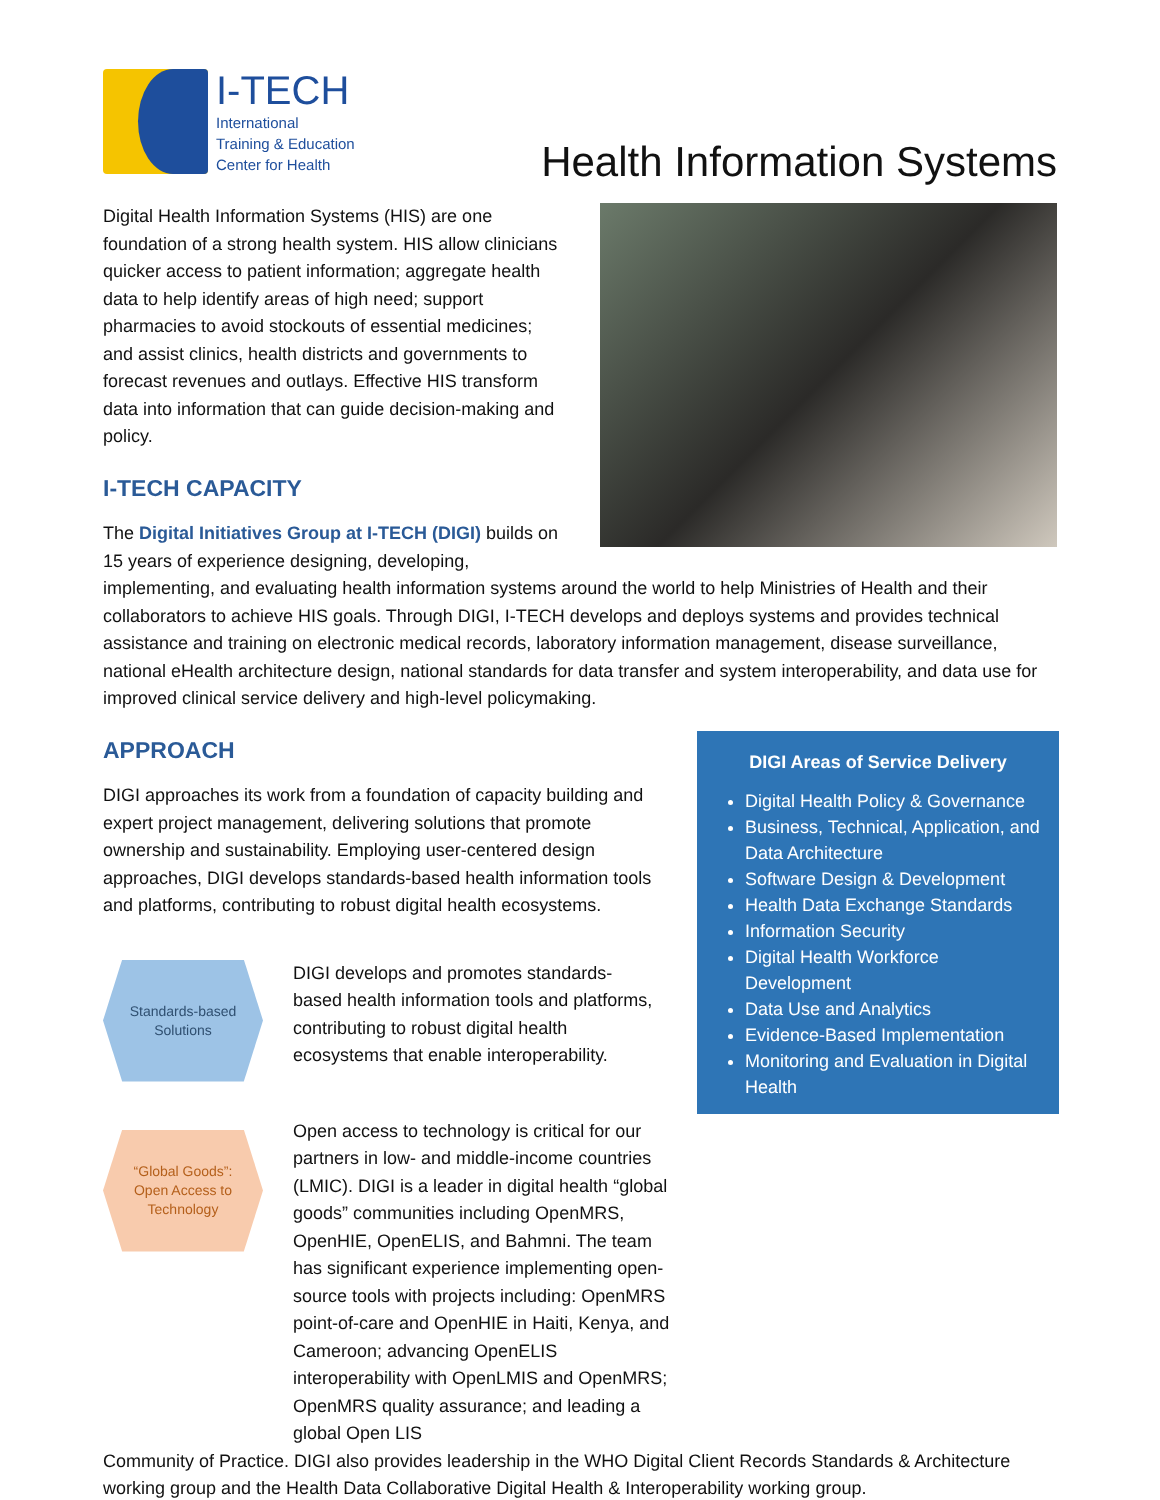I-TECH
International
Training & Education
Center for Health
Health Information Systems
Digital Health Information Systems (HIS) are one foundation of a strong health system. HIS allow clinicians quicker access to patient information; aggregate health data to help identify areas of high need; support pharmacies to avoid stockouts of essential medicines; and assist clinics, health districts and governments to forecast revenues and outlays. Effective HIS transform data into information that can guide decision-making and policy.
I-TECH CAPACITY
The Digital Initiatives Group at I-TECH (DIGI) builds on 15 years of experience designing, developing, implementing, and evaluating health information systems around the world to help Ministries of Health and their collaborators to achieve HIS goals. Through DIGI, I-TECH develops and deploys systems and provides technical assistance and training on electronic medical records, laboratory information management, disease surveillance, national eHealth architecture design, national standards for data transfer and system interoperability, and data use for improved clinical service delivery and high-level policymaking.
DIGI Areas of Service Delivery
Digital Health Policy & Governance
Business, Technical, Application, and Data Architecture
Software Design & Development
Health Data Exchange Standards
Information Security
Digital Health Workforce Development
Data Use and Analytics
Evidence-Based Implementation
Monitoring and Evaluation in Digital Health
APPROACH
DIGI approaches its work from a foundation of capacity building and expert project management, delivering solutions that promote ownership and sustainability. Employing user-centered design approaches, DIGI develops standards-based health information tools and platforms, contributing to robust digital health ecosystems.
Standards-based
Solutions
DIGI develops and promotes standards-based health information tools and platforms, contributing to robust digital health ecosystems that enable interoperability.
“Global Goods”:
Open Access to
Technology
Open access to technology is critical for our partners in low- and middle-income countries (LMIC). DIGI is a leader in digital health “global goods” communities including OpenMRS, OpenHIE, OpenELIS, and Bahmni. The team has significant experience implementing open-source tools with projects including: OpenMRS point-of-care and OpenHIE in Haiti, Kenya, and Cameroon; advancing OpenELIS interoperability with OpenLMIS and OpenMRS; OpenMRS quality assurance; and leading a global Open LIS
Community of Practice. DIGI also provides leadership in the WHO Digital Client Records Standards & Architecture working group and the Health Data Collaborative Digital Health & Interoperability working group.